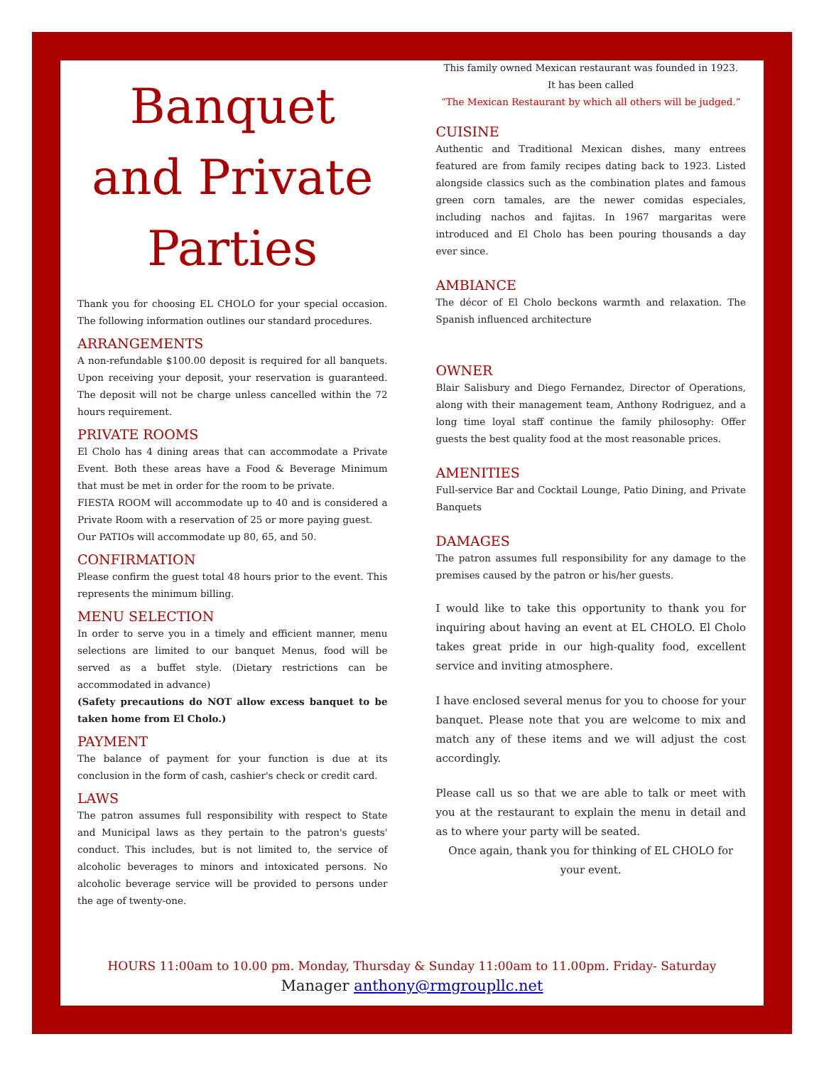Banquet and Private Parties
Thank you for choosing EL CHOLO for your special occasion. The following information outlines our standard procedures.
ARRANGEMENTS
A non-refundable $100.00 deposit is required for all banquets. Upon receiving your deposit, your reservation is guaranteed. The deposit will not be charge unless cancelled within the 72 hours requirement.
PRIVATE ROOMS
El Cholo has 4 dining areas that can accommodate a Private Event. Both these areas have a Food & Beverage Minimum that must be met in order for the room to be private.
FIESTA ROOM will accommodate up to 40 and is considered a Private Room with a reservation of 25 or more paying guest.
Our PATIOs will accommodate up 80, 65, and 50.
CONFIRMATION
Please confirm the guest total 48 hours prior to the event. This represents the minimum billing.
MENU SELECTION
In order to serve you in a timely and efficient manner, menu selections are limited to our banquet Menus, food will be served as a buffet style. (Dietary restrictions can be accommodated in advance)
(Safety precautions do NOT allow excess banquet to be taken home from El Cholo.)
PAYMENT
The balance of payment for your function is due at its conclusion in the form of cash, cashier's check or credit card.
LAWS
The patron assumes full responsibility with respect to State and Municipal laws as they pertain to the patron's guests' conduct. This includes, but is not limited to, the service of alcoholic beverages to minors and intoxicated persons. No alcoholic beverage service will be provided to persons under the age of twenty-one.
This family owned Mexican restaurant was founded in 1923.
It has been called
“The Mexican Restaurant by which all others will be judged.”
CUISINE
Authentic and Traditional Mexican dishes, many entrees featured are from family recipes dating back to 1923. Listed alongside classics such as the combination plates and famous green corn tamales, are the newer comidas especiales, including nachos and fajitas. In 1967 margaritas were introduced and El Cholo has been pouring thousands a day ever since.
AMBIANCE
The décor of El Cholo beckons warmth and relaxation. The Spanish influenced architecture
OWNER
Blair Salisbury and Diego Fernandez, Director of Operations, along with their management team, Anthony Rodriguez, and a long time loyal staff continue the family philosophy: Offer guests the best quality food at the most reasonable prices.
AMENITIES
Full-service Bar and Cocktail Lounge, Patio Dining, and Private Banquets
DAMAGES
The patron assumes full responsibility for any damage to the premises caused by the patron or his/her guests.
I would like to take this opportunity to thank you for inquiring about having an event at EL CHOLO. El Cholo takes great pride in our high-quality food, excellent service and inviting atmosphere.
I have enclosed several menus for you to choose for your banquet. Please note that you are welcome to mix and match any of these items and we will adjust the cost accordingly.
Please call us so that we are able to talk or meet with you at the restaurant to explain the menu in detail and as to where your party will be seated.
Once again, thank you for thinking of EL CHOLO for your event.
HOURS 11:00am to 10.00 pm. Monday, Thursday & Sunday 11:00am to 11.00pm. Friday- Saturday
Manager anthony@rmgroupllc.net